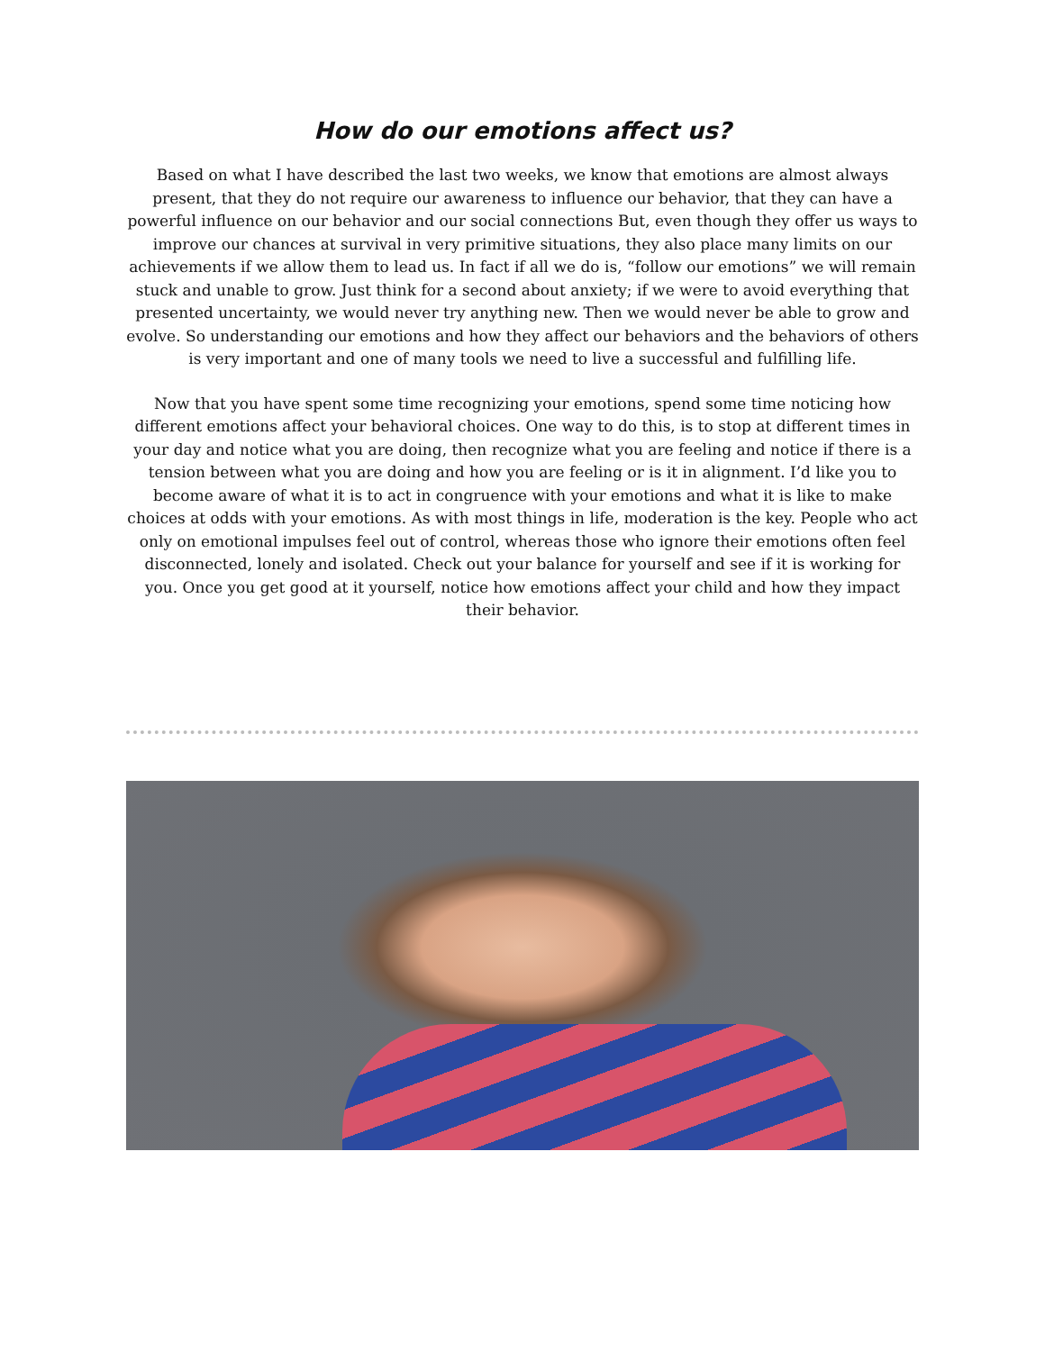How do our emotions affect us?
Based on what I have described the last two weeks, we know that emotions are almost always present, that they do not require our awareness to influence our behavior, that they can have a powerful influence on our behavior and our social connections But, even though they offer us ways to improve our chances at survival in very primitive situations, they also place many limits on our achievements if we allow them to lead us. In fact if all we do is, “follow our emotions” we will remain stuck and unable to grow. Just think for a second about anxiety; if we were to avoid everything that presented uncertainty, we would never try anything new. Then we would never be able to grow and evolve. So understanding our emotions and how they affect our behaviors and the behaviors of others is very important and one of many tools we need to live a successful and fulfilling life.
Now that you have spent some time recognizing your emotions, spend some time noticing how different emotions affect your behavioral choices. One way to do this, is to stop at different times in your day and notice what you are doing, then recognize what you are feeling and notice if there is a tension between what you are doing and how you are feeling or is it in alignment. I’d like you to become aware of what it is to act in congruence with your emotions and what it is like to make choices at odds with your emotions. As with most things in life, moderation is the key. People who act only on emotional impulses feel out of control, whereas those who ignore their emotions often feel disconnected, lonely and isolated. Check out your balance for yourself and see if it is working for you. Once you get good at it yourself, notice how emotions affect your child and how they impact their behavior.